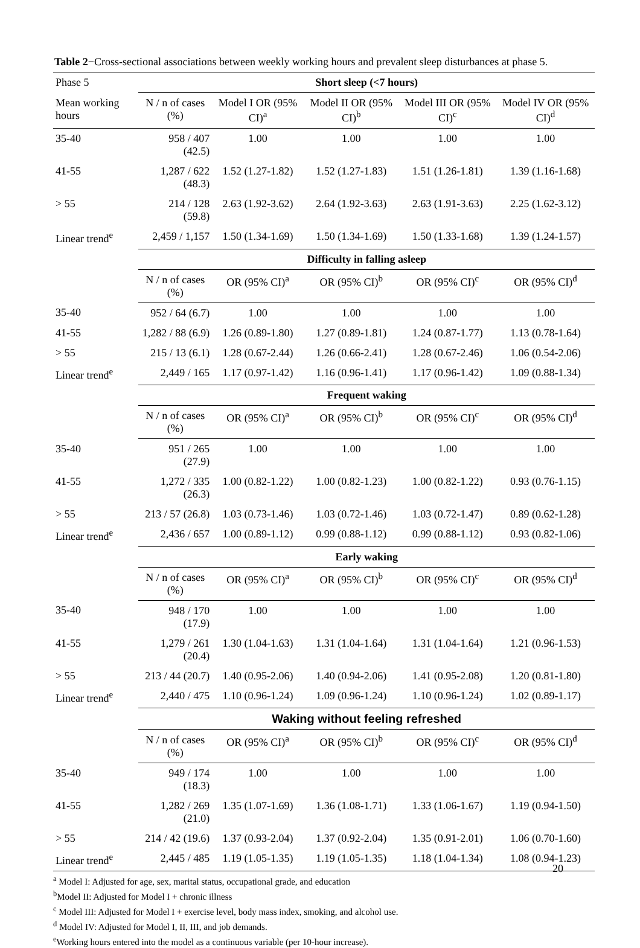Table 2−Cross-sectional associations between weekly working hours and prevalent sleep disturbances at phase 5.
| Phase 5 | Short sleep (<7 hours) | | | | |
| Mean working hours | N / n of cases (%) | Model I OR (95% CI)<sup>a</sup> | Model II OR (95% CI)<sup>b</sup> | Model III OR (95% CI)<sup>c</sup> | Model IV OR (95% CI)<sup>d</sup> |
| 35-40 | 958 / 407 (42.5) | 1.00 | 1.00 | 1.00 | 1.00 |
| 41-55 | 1,287 / 622 (48.3) | 1.52 (1.27-1.82) | 1.52 (1.27-1.83) | 1.51 (1.26-1.81) | 1.39 (1.16-1.68) |
| > 55 | 214 / 128 (59.8) | 2.63 (1.92-3.62) | 2.64 (1.92-3.63) | 2.63 (1.91-3.63) | 2.25 (1.62-3.12) |
| Linear trend<sup>e</sup> | 2,459 / 1,157 | 1.50 (1.34-1.69) | 1.50 (1.34-1.69) | 1.50 (1.33-1.68) | 1.39 (1.24-1.57) |
| | Difficulty in falling asleep | | | | |
| | N / n of cases (%) | OR (95% CI)<sup>a</sup> | OR (95% CI)<sup>b</sup> | OR (95% CI)<sup>c</sup> | OR (95% CI)<sup>d</sup> |
| 35-40 | 952 / 64 (6.7) | 1.00 | 1.00 | 1.00 | 1.00 |
| 41-55 | 1,282 / 88 (6.9) | 1.26 (0.89-1.80) | 1.27 (0.89-1.81) | 1.24 (0.87-1.77) | 1.13 (0.78-1.64) |
| > 55 | 215 / 13 (6.1) | 1.28 (0.67-2.44) | 1.26 (0.66-2.41) | 1.28 (0.67-2.46) | 1.06 (0.54-2.06) |
| Linear trend<sup>e</sup> | 2,449 / 165 | 1.17 (0.97-1.42) | 1.16 (0.96-1.41) | 1.17 (0.96-1.42) | 1.09 (0.88-1.34) |
| | Frequent waking | | | | |
| | N / n of cases (%) | OR (95% CI)<sup>a</sup> | OR (95% CI)<sup>b</sup> | OR (95% CI)<sup>c</sup> | OR (95% CI)<sup>d</sup> |
| 35-40 | 951 / 265 (27.9) | 1.00 | 1.00 | 1.00 | 1.00 |
| 41-55 | 1,272 / 335 (26.3) | 1.00 (0.82-1.22) | 1.00 (0.82-1.23) | 1.00 (0.82-1.22) | 0.93 (0.76-1.15) |
| > 55 | 213 / 57 (26.8) | 1.03 (0.73-1.46) | 1.03 (0.72-1.46) | 1.03 (0.72-1.47) | 0.89 (0.62-1.28) |
| Linear trend<sup>e</sup> | 2,436 / 657 | 1.00 (0.89-1.12) | 0.99 (0.88-1.12) | 0.99 (0.88-1.12) | 0.93 (0.82-1.06) |
| | Early waking | | | | |
| | N / n of cases (%) | OR (95% CI)<sup>a</sup> | OR (95% CI)<sup>b</sup> | OR (95% CI)<sup>c</sup> | OR (95% CI)<sup>d</sup> |
| 35-40 | 948 / 170 (17.9) | 1.00 | 1.00 | 1.00 | 1.00 |
| 41-55 | 1,279 / 261 (20.4) | 1.30 (1.04-1.63) | 1.31 (1.04-1.64) | 1.31 (1.04-1.64) | 1.21 (0.96-1.53) |
| > 55 | 213 / 44 (20.7) | 1.40 (0.95-2.06) | 1.40 (0.94-2.06) | 1.41 (0.95-2.08) | 1.20 (0.81-1.80) |
| Linear trend<sup>e</sup> | 2,440 / 475 | 1.10 (0.96-1.24) | 1.09 (0.96-1.24) | 1.10 (0.96-1.24) | 1.02 (0.89-1.17) |
| | Waking without feeling refreshed | | | | |
| | N / n of cases (%) | OR (95% CI)<sup>a</sup> | OR (95% CI)<sup>b</sup> | OR (95% CI)<sup>c</sup> | OR (95% CI)<sup>d</sup> |
| 35-40 | 949 / 174 (18.3) | 1.00 | 1.00 | 1.00 | 1.00 |
| 41-55 | 1,282 / 269 (21.0) | 1.35 (1.07-1.69) | 1.36 (1.08-1.71) | 1.33 (1.06-1.67) | 1.19 (0.94-1.50) |
| > 55 | 214 / 42 (19.6) | 1.37 (0.93-2.04) | 1.37 (0.92-2.04) | 1.35 (0.91-2.01) | 1.06 (0.70-1.60) |
| Linear trend<sup>e</sup> | 2,445 / 485 | 1.19 (1.05-1.35) | 1.19 (1.05-1.35) | 1.18 (1.04-1.34) | 1.08 (0.94-1.23) |
<sup>a</sup> Model I: Adjusted for age, sex, marital status, occupational grade, and education
<sup>b</sup> Model II: Adjusted for Model I + chronic illness
<sup>c</sup> Model III: Adjusted for Model I + exercise level, body mass index, smoking, and alcohol use.
<sup>d</sup> Model IV: Adjusted for Model I, II, III, and job demands.
<sup>e</sup> Working hours entered into the model as a continuous variable (per 10-hour increase).
20